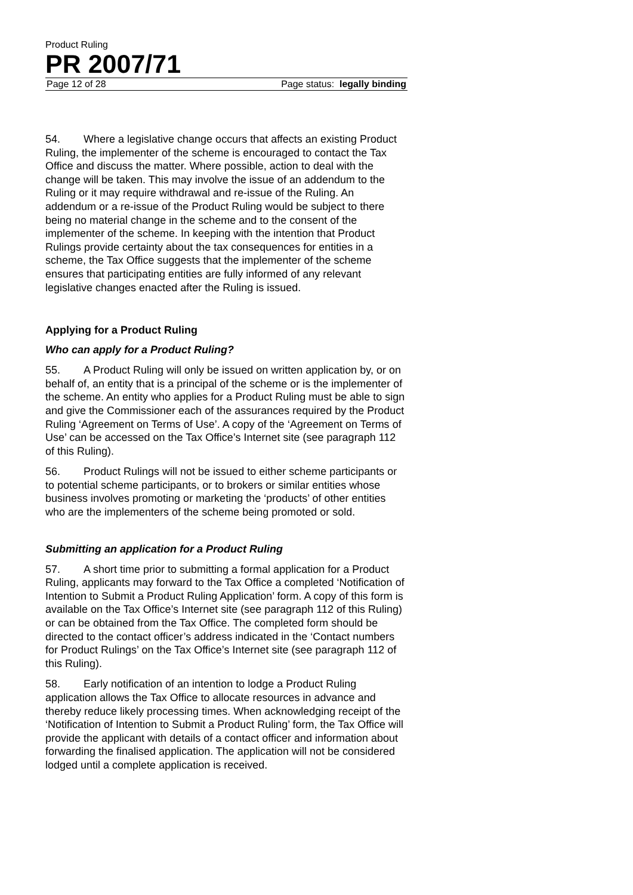Product Ruling
PR 2007/71
Page 12 of 28 Page status: legally binding
54. Where a legislative change occurs that affects an existing Product Ruling, the implementer of the scheme is encouraged to contact the Tax Office and discuss the matter. Where possible, action to deal with the change will be taken. This may involve the issue of an addendum to the Ruling or it may require withdrawal and re-issue of the Ruling. An addendum or a re-issue of the Product Ruling would be subject to there being no material change in the scheme and to the consent of the implementer of the scheme. In keeping with the intention that Product Rulings provide certainty about the tax consequences for entities in a scheme, the Tax Office suggests that the implementer of the scheme ensures that participating entities are fully informed of any relevant legislative changes enacted after the Ruling is issued.
Applying for a Product Ruling
Who can apply for a Product Ruling?
55. A Product Ruling will only be issued on written application by, or on behalf of, an entity that is a principal of the scheme or is the implementer of the scheme. An entity who applies for a Product Ruling must be able to sign and give the Commissioner each of the assurances required by the Product Ruling ‘Agreement on Terms of Use’. A copy of the ‘Agreement on Terms of Use’ can be accessed on the Tax Office’s Internet site (see paragraph 112 of this Ruling).
56. Product Rulings will not be issued to either scheme participants or to potential scheme participants, or to brokers or similar entities whose business involves promoting or marketing the ‘products’ of other entities who are the implementers of the scheme being promoted or sold.
Submitting an application for a Product Ruling
57. A short time prior to submitting a formal application for a Product Ruling, applicants may forward to the Tax Office a completed ‘Notification of Intention to Submit a Product Ruling Application’ form. A copy of this form is available on the Tax Office’s Internet site (see paragraph 112 of this Ruling) or can be obtained from the Tax Office. The completed form should be directed to the contact officer’s address indicated in the ‘Contact numbers for Product Rulings’ on the Tax Office’s Internet site (see paragraph 112 of this Ruling).
58. Early notification of an intention to lodge a Product Ruling application allows the Tax Office to allocate resources in advance and thereby reduce likely processing times. When acknowledging receipt of the ‘Notification of Intention to Submit a Product Ruling’ form, the Tax Office will provide the applicant with details of a contact officer and information about forwarding the finalised application. The application will not be considered lodged until a complete application is received.